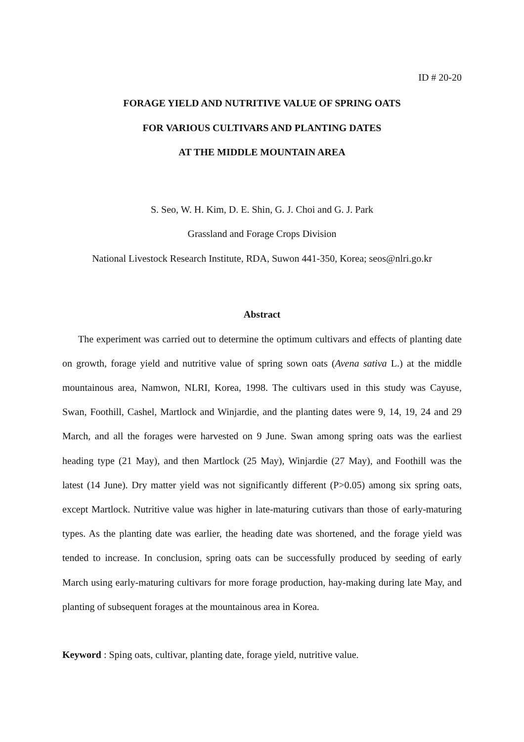ID # 20-20
FORAGE YIELD AND NUTRITIVE VALUE OF SPRING OATS
FOR VARIOUS CULTIVARS AND PLANTING DATES
AT THE MIDDLE MOUNTAIN AREA
S. Seo, W. H. Kim, D. E. Shin, G. J. Choi and G. J. Park
Grassland and Forage Crops Division
National Livestock Research Institute, RDA, Suwon 441-350, Korea; seos@nlri.go.kr
Abstract
The experiment was carried out to determine the optimum cultivars and effects of planting date on growth, forage yield and nutritive value of spring sown oats (Avena sativa L.) at the middle mountainous area, Namwon, NLRI, Korea, 1998. The cultivars used in this study was Cayuse, Swan, Foothill, Cashel, Martlock and Winjardie, and the planting dates were 9, 14, 19, 24 and 29 March, and all the forages were harvested on 9 June. Swan among spring oats was the earliest heading type (21 May), and then Martlock (25 May), Winjardie (27 May), and Foothill was the latest (14 June). Dry matter yield was not significantly different (P>0.05) among six spring oats, except Martlock. Nutritive value was higher in late-maturing cutivars than those of early-maturing types. As the planting date was earlier, the heading date was shortened, and the forage yield was tended to increase. In conclusion, spring oats can be successfully produced by seeding of early March using early-maturing cultivars for more forage production, hay-making during late May, and planting of subsequent forages at the mountainous area in Korea.
Keyword : Sping oats, cultivar, planting date, forage yield, nutritive value.